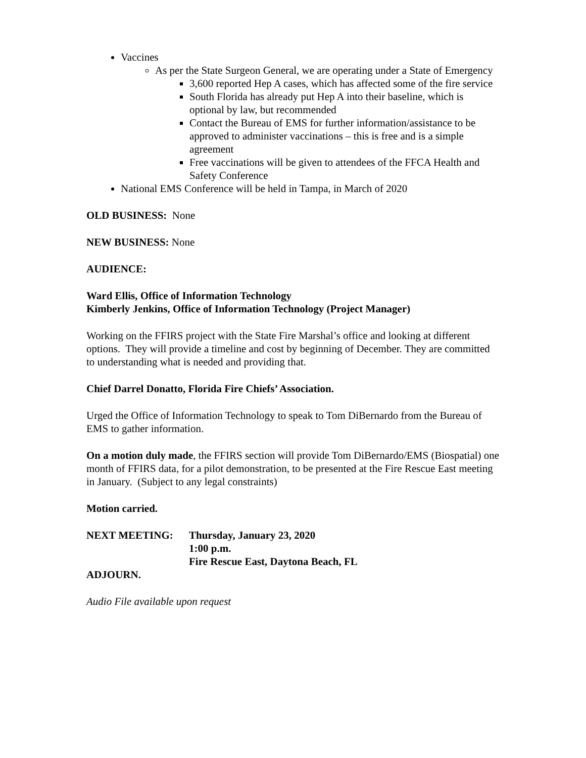Vaccines
As per the State Surgeon General, we are operating under a State of Emergency
3,600 reported Hep A cases, which has affected some of the fire service
South Florida has already put Hep A into their baseline, which is optional by law, but recommended
Contact the Bureau of EMS for further information/assistance to be approved to administer vaccinations – this is free and is a simple agreement
Free vaccinations will be given to attendees of the FFCA Health and Safety Conference
National EMS Conference will be held in Tampa, in March of 2020
OLD BUSINESS: None
NEW BUSINESS: None
AUDIENCE:
Ward Ellis, Office of Information Technology
Kimberly Jenkins, Office of Information Technology (Project Manager)
Working on the FFIRS project with the State Fire Marshal’s office and looking at different options. They will provide a timeline and cost by beginning of December. They are committed to understanding what is needed and providing that.
Chief Darrel Donatto, Florida Fire Chiefs’ Association.
Urged the Office of Information Technology to speak to Tom DiBernardo from the Bureau of EMS to gather information.
On a motion duly made, the FFIRS section will provide Tom DiBernardo/EMS (Biospatial) one month of FFIRS data, for a pilot demonstration, to be presented at the Fire Rescue East meeting in January. (Subject to any legal constraints)
Motion carried.
NEXT MEETING: Thursday, January 23, 2020
1:00 p.m.
Fire Rescue East, Daytona Beach, FL
ADJOURN.
Audio File available upon request